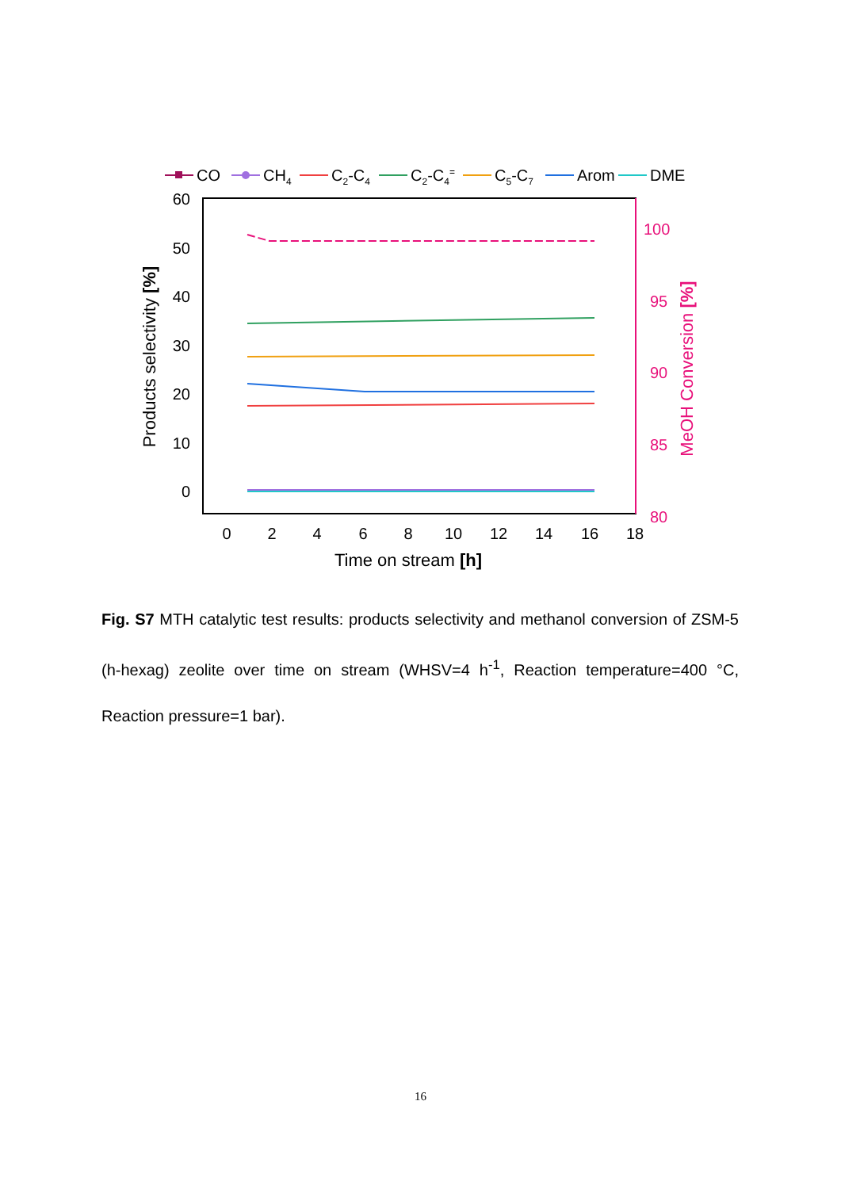CO
CH4
C2-C4
C2-C4=
C5-C7
Arom
DME
60
50
40
30
20
10
0
100
95
90
85
80
0
2
4
6
8
10
12
14
16
18
Time on stream [h]
Products selectivity [%]
MeOH Conversion [%]
Fig. S7 MTH catalytic test results: products selectivity and methanol conversion of ZSM-5 (h-hexag) zeolite over time on stream (WHSV=4 h<sup>-1</sup>, Reaction temperature=400 °C, Reaction pressure=1 bar).
16